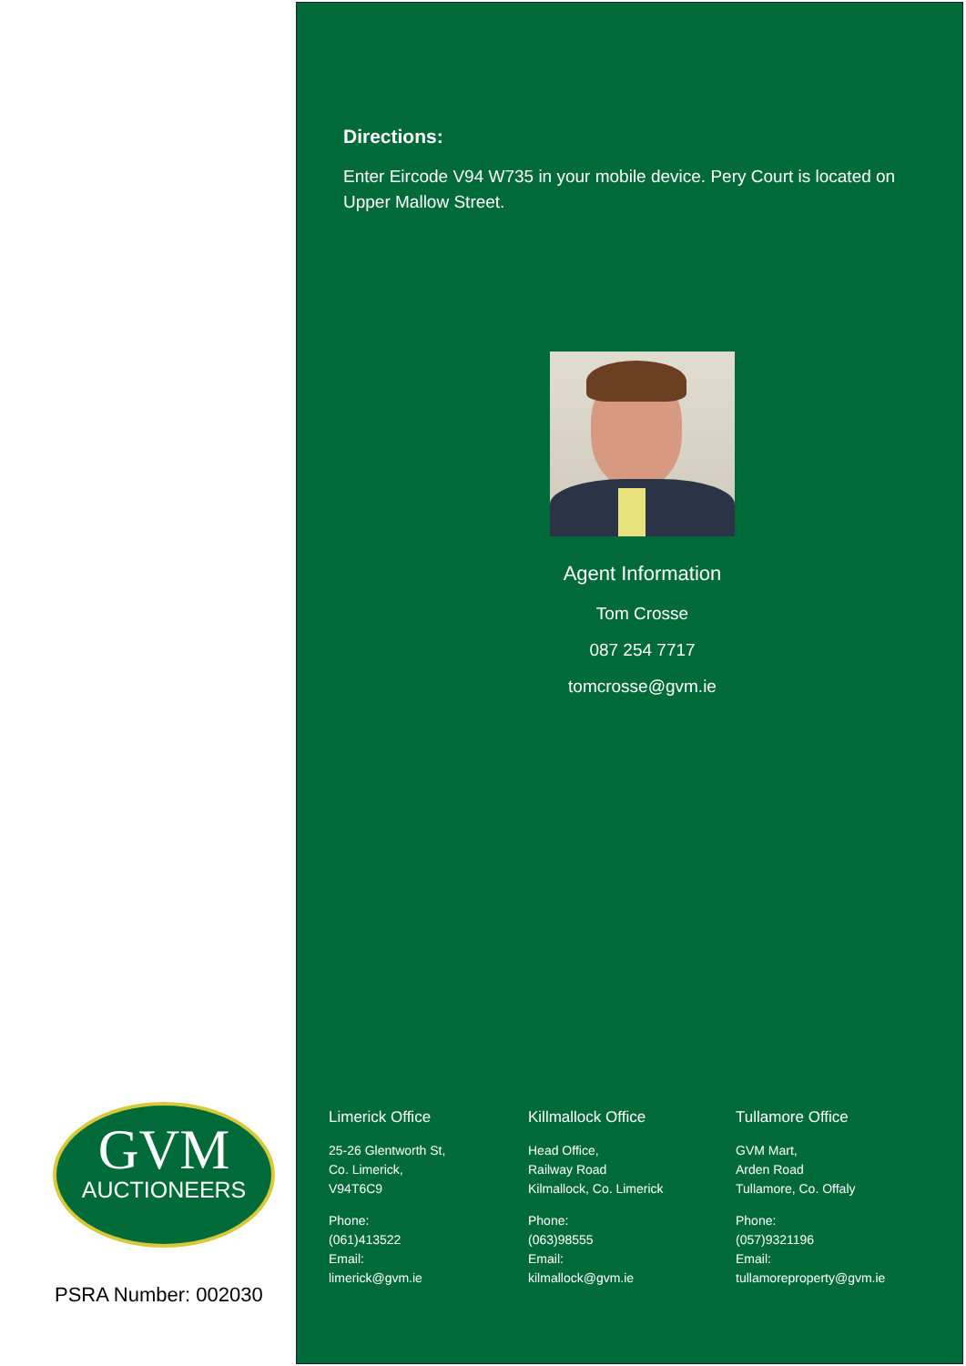GVM
AUCTIONEERS
PSRA Number: 002030
Directions:
Enter Eircode V94 W735 in your mobile device. Pery Court is located on Upper Mallow Street.
Agent Information
Tom Crosse
087 254 7717
tomcrosse@gvm.ie
Limerick Office
25-26 Glentworth St,
Co. Limerick,
V94T6C9
Phone:
(061)413522
Email:
limerick@gvm.ie
Killmallock Office
Head Office,
Railway Road
Kilmallock, Co. Limerick
Phone:
(063)98555
Email:
kilmallock@gvm.ie
Tullamore Office
GVM Mart,
Arden Road
Tullamore, Co. Offaly
Phone:
(057)9321196
Email:
tullamoreproperty@gvm.ie